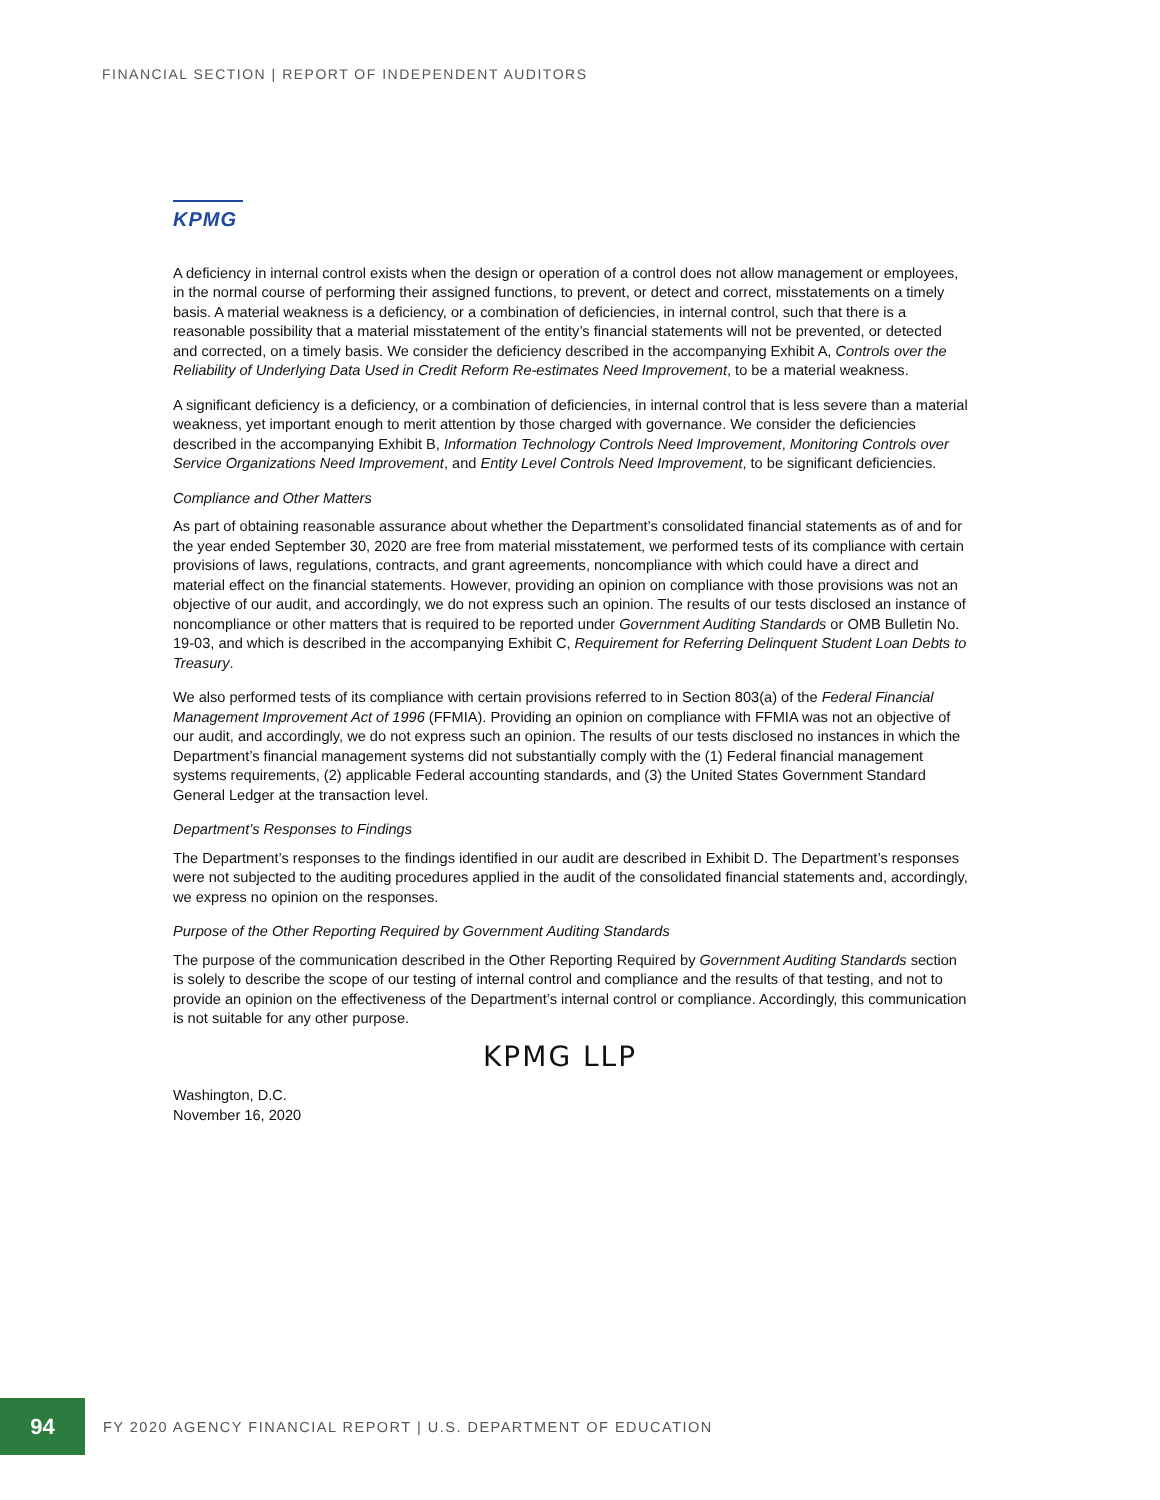FINANCIAL SECTION | REPORT OF INDEPENDENT AUDITORS
KPMG
A deficiency in internal control exists when the design or operation of a control does not allow management or employees, in the normal course of performing their assigned functions, to prevent, or detect and correct, misstatements on a timely basis. A material weakness is a deficiency, or a combination of deficiencies, in internal control, such that there is a reasonable possibility that a material misstatement of the entity’s financial statements will not be prevented, or detected and corrected, on a timely basis. We consider the deficiency described in the accompanying Exhibit A, Controls over the Reliability of Underlying Data Used in Credit Reform Re-estimates Need Improvement, to be a material weakness.
A significant deficiency is a deficiency, or a combination of deficiencies, in internal control that is less severe than a material weakness, yet important enough to merit attention by those charged with governance. We consider the deficiencies described in the accompanying Exhibit B, Information Technology Controls Need Improvement, Monitoring Controls over Service Organizations Need Improvement, and Entity Level Controls Need Improvement, to be significant deficiencies.
Compliance and Other Matters
As part of obtaining reasonable assurance about whether the Department’s consolidated financial statements as of and for the year ended September 30, 2020 are free from material misstatement, we performed tests of its compliance with certain provisions of laws, regulations, contracts, and grant agreements, noncompliance with which could have a direct and material effect on the financial statements. However, providing an opinion on compliance with those provisions was not an objective of our audit, and accordingly, we do not express such an opinion. The results of our tests disclosed an instance of noncompliance or other matters that is required to be reported under Government Auditing Standards or OMB Bulletin No. 19-03, and which is described in the accompanying Exhibit C, Requirement for Referring Delinquent Student Loan Debts to Treasury.
We also performed tests of its compliance with certain provisions referred to in Section 803(a) of the Federal Financial Management Improvement Act of 1996 (FFMIA). Providing an opinion on compliance with FFMIA was not an objective of our audit, and accordingly, we do not express such an opinion. The results of our tests disclosed no instances in which the Department’s financial management systems did not substantially comply with the (1) Federal financial management systems requirements, (2) applicable Federal accounting standards, and (3) the United States Government Standard General Ledger at the transaction level.
Department’s Responses to Findings
The Department’s responses to the findings identified in our audit are described in Exhibit D. The Department’s responses were not subjected to the auditing procedures applied in the audit of the consolidated financial statements and, accordingly, we express no opinion on the responses.
Purpose of the Other Reporting Required by Government Auditing Standards
The purpose of the communication described in the Other Reporting Required by Government Auditing Standards section is solely to describe the scope of our testing of internal control and compliance and the results of that testing, and not to provide an opinion on the effectiveness of the Department’s internal control or compliance. Accordingly, this communication is not suitable for any other purpose.
KPMG LLP
Washington, D.C.
November 16, 2020
94
FY 2020 AGENCY FINANCIAL REPORT | U.S. DEPARTMENT OF EDUCATION